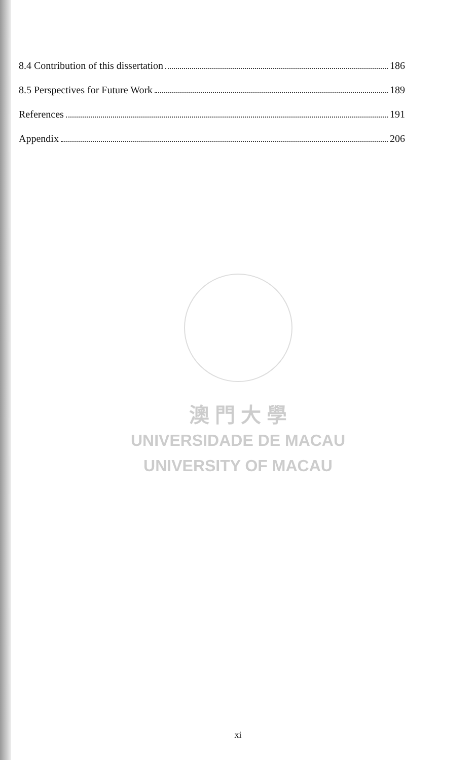8.4 Contribution of this dissertation 186
8.5 Perspectives for Future Work 189
References 191
Appendix 206
澳 門 大 學
UNIVERSIDADE DE MACAU
UNIVERSITY OF MACAU
xi